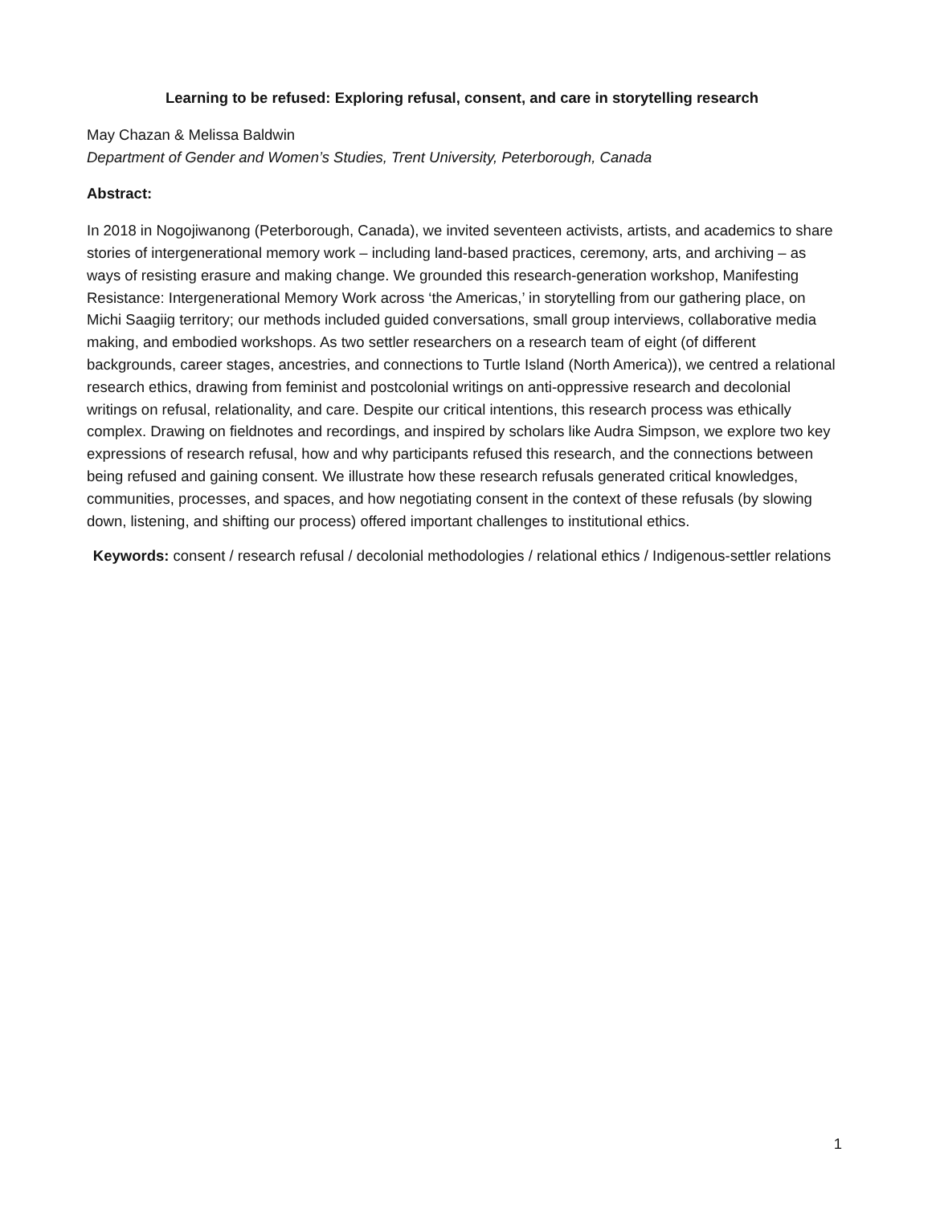Learning to be refused: Exploring refusal, consent, and care in storytelling research
May Chazan & Melissa Baldwin
Department of Gender and Women’s Studies, Trent University, Peterborough, Canada
Abstract:
In 2018 in Nogojiwanong (Peterborough, Canada), we invited seventeen activists, artists, and academics to share stories of intergenerational memory work – including land-based practices, ceremony, arts, and archiving – as ways of resisting erasure and making change. We grounded this research-generation workshop, Manifesting Resistance: Intergenerational Memory Work across ‘the Americas,’ in storytelling from our gathering place, on Michi Saagiig territory; our methods included guided conversations, small group interviews, collaborative media making, and embodied workshops. As two settler researchers on a research team of eight (of different backgrounds, career stages, ancestries, and connections to Turtle Island (North America)), we centred a relational research ethics, drawing from feminist and postcolonial writings on anti-oppressive research and decolonial writings on refusal, relationality, and care. Despite our critical intentions, this research process was ethically complex. Drawing on fieldnotes and recordings, and inspired by scholars like Audra Simpson, we explore two key expressions of research refusal, how and why participants refused this research, and the connections between being refused and gaining consent. We illustrate how these research refusals generated critical knowledges, communities, processes, and spaces, and how negotiating consent in the context of these refusals (by slowing down, listening, and shifting our process) offered important challenges to institutional ethics.
Keywords: consent / research refusal / decolonial methodologies / relational ethics / Indigenous-settler relations
1